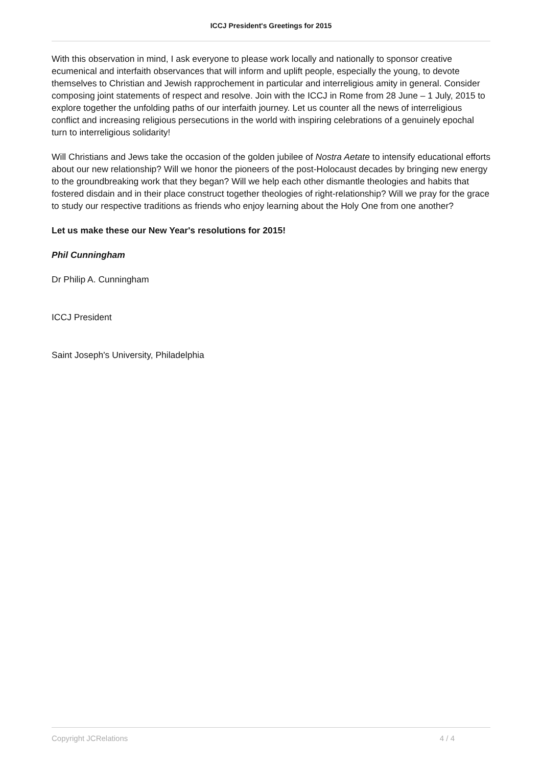ICCJ President's Greetings for 2015
With this observation in mind, I ask everyone to please work locally and nationally to sponsor creative ecumenical and interfaith observances that will inform and uplift people, especially the young, to devote themselves to Christian and Jewish rapprochement in particular and interreligious amity in general. Consider composing joint statements of respect and resolve. Join with the ICCJ in Rome from 28 June – 1 July, 2015 to explore together the unfolding paths of our interfaith journey. Let us counter all the news of interreligious conflict and increasing religious persecutions in the world with inspiring celebrations of a genuinely epochal turn to interreligious solidarity!
Will Christians and Jews take the occasion of the golden jubilee of Nostra Aetate to intensify educational efforts about our new relationship? Will we honor the pioneers of the post-Holocaust decades by bringing new energy to the groundbreaking work that they began? Will we help each other dismantle theologies and habits that fostered disdain and in their place construct together theologies of right-relationship? Will we pray for the grace to study our respective traditions as friends who enjoy learning about the Holy One from one another?
Let us make these our New Year's resolutions for 2015!
Phil Cunningham
Dr Philip A. Cunningham
ICCJ President
Saint Joseph's University, Philadelphia
Copyright JCRelations 4 / 4